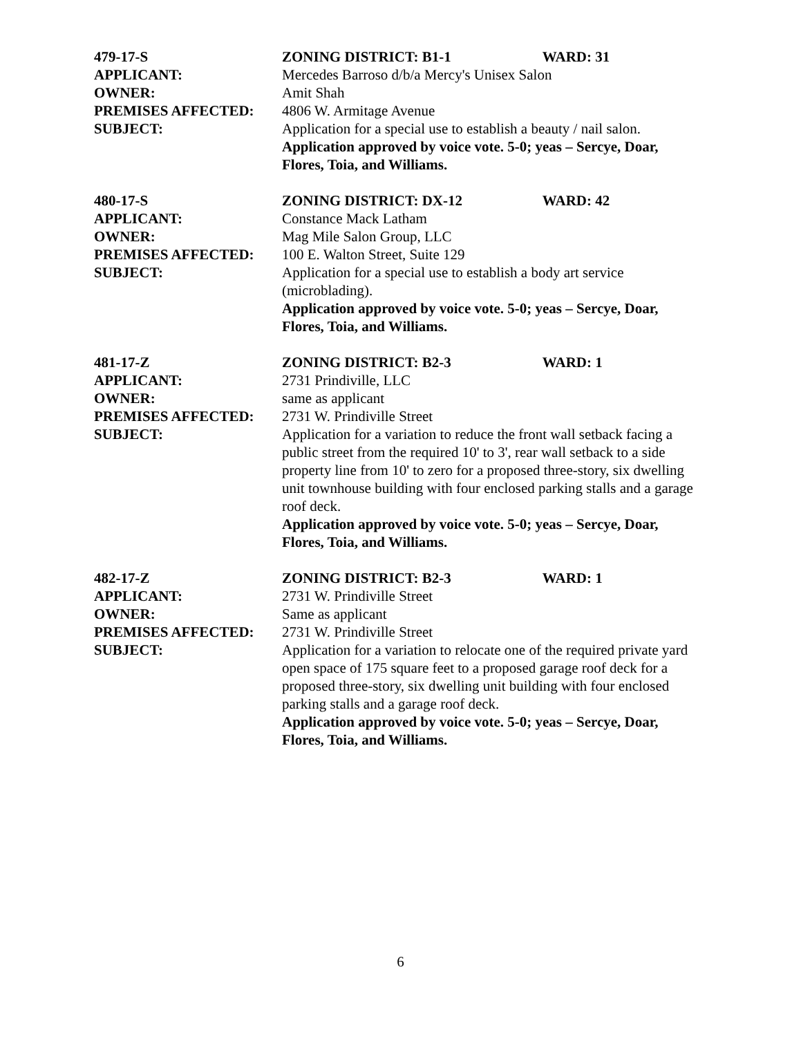479-17-S ZONING DISTRICT: B1-1 WARD: 31
APPLICANT: Mercedes Barroso d/b/a Mercy's Unisex Salon
OWNER: Amit Shah
PREMISES AFFECTED: 4806 W. Armitage Avenue
SUBJECT: Application for a special use to establish a beauty / nail salon.
Application approved by voice vote. 5-0; yeas – Sercye, Doar, Flores, Toia, and Williams.
480-17-S ZONING DISTRICT: DX-12 WARD: 42
APPLICANT: Constance Mack Latham
OWNER: Mag Mile Salon Group, LLC
PREMISES AFFECTED: 100 E. Walton Street, Suite 129
SUBJECT: Application for a special use to establish a body art service (microblading).
Application approved by voice vote. 5-0; yeas – Sercye, Doar, Flores, Toia, and Williams.
481-17-Z ZONING DISTRICT: B2-3 WARD: 1
APPLICANT: 2731 Prindiville, LLC
OWNER: same as applicant
PREMISES AFFECTED: 2731 W. Prindiville Street
SUBJECT: Application for a variation to reduce the front wall setback facing a public street from the required 10' to 3', rear wall setback to a side property line from 10' to zero for a proposed three-story, six dwelling unit townhouse building with four enclosed parking stalls and a garage roof deck.
Application approved by voice vote. 5-0; yeas – Sercye, Doar, Flores, Toia, and Williams.
482-17-Z ZONING DISTRICT: B2-3 WARD: 1
APPLICANT: 2731 W. Prindiville Street
OWNER: Same as applicant
PREMISES AFFECTED: 2731 W. Prindiville Street
SUBJECT: Application for a variation to relocate one of the required private yard open space of 175 square feet to a proposed garage roof deck for a proposed three-story, six dwelling unit building with four enclosed parking stalls and a garage roof deck.
Application approved by voice vote. 5-0; yeas – Sercye, Doar, Flores, Toia, and Williams.
6